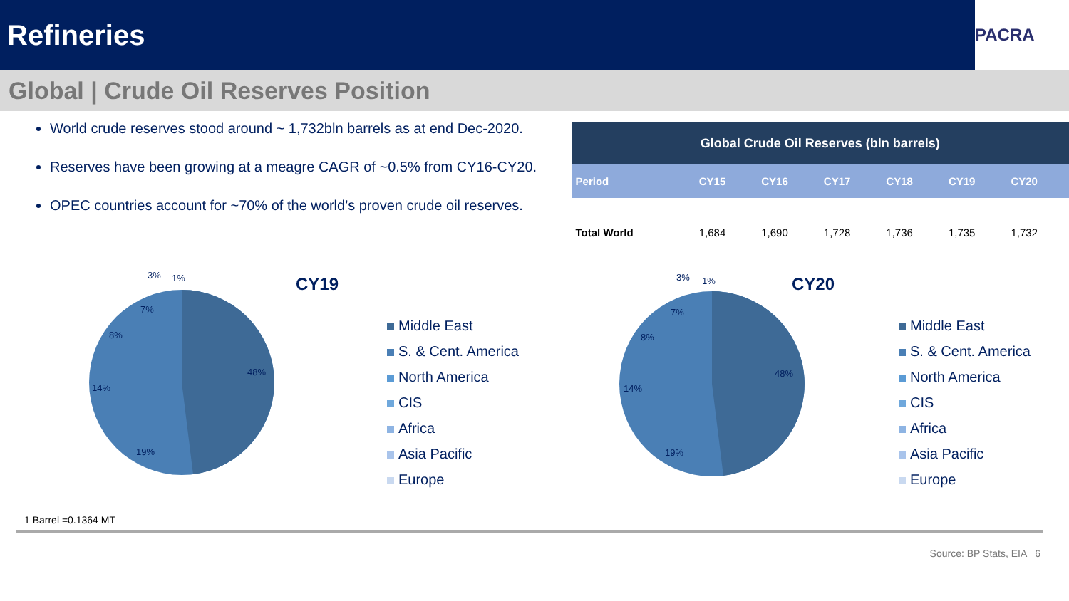Refineries
PACRA
Global | Crude Oil Reserves Position
World crude reserves stood around ~ 1,732bln barrels as at end Dec-2020.
Reserves have been growing at a meagre CAGR of ~0.5% from CY16-CY20.
OPEC countries account for ~70% of the world’s proven crude oil reserves.
| Global Crude Oil Reserves (bln barrels) | | | | | | |
| --- | --- | --- | --- | --- | --- | --- |
| Period | CY15 | CY16 | CY17 | CY18 | CY19 | CY20 |
| Total World | 1,684 | 1,690 | 1,728 | 1,736 | 1,735 | 1,732 |
CY19
48%
19%
14%
8%
7%
3%
1%
Middle East
S. & Cent. America
North America
CIS
Africa
Asia Pacific
Europe
CY20
48%
19%
14%
8%
7%
3%
1%
Middle East
S. & Cent. America
North America
CIS
Africa
Asia Pacific
Europe
1 Barrel =0.1364 MT
Source: BP Stats, EIA 6